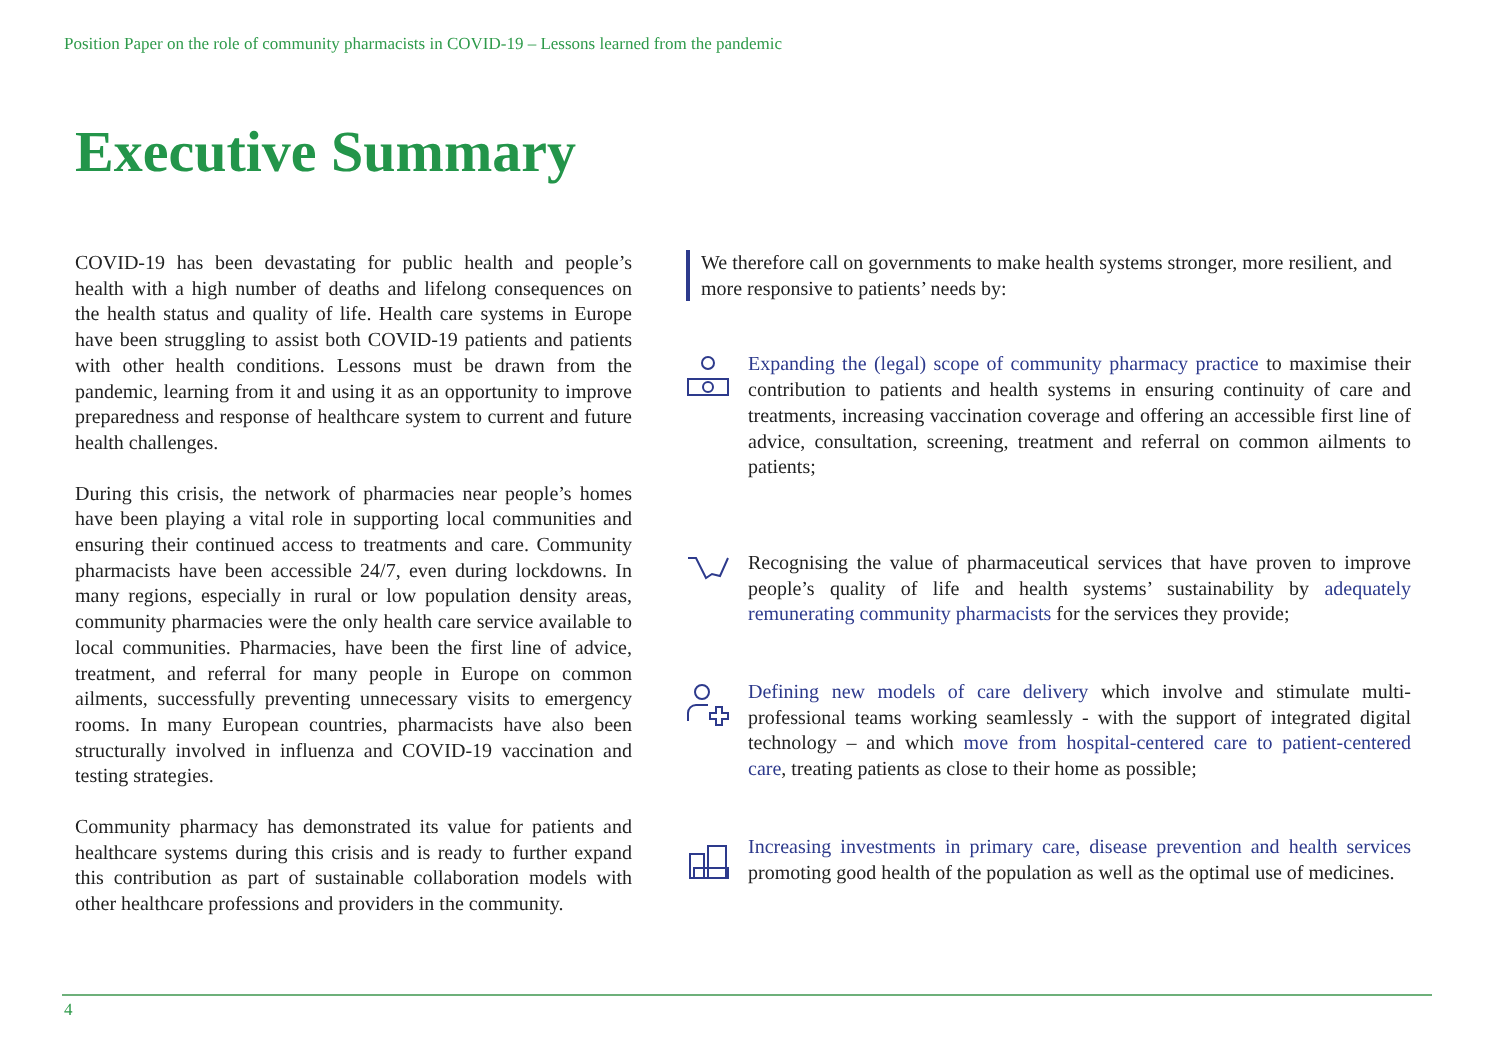Position Paper on the role of community pharmacists in COVID-19 – Lessons learned from the pandemic
Executive Summary
COVID-19 has been devastating for public health and people’s health with a high number of deaths and lifelong consequences on the health status and quality of life. Health care systems in Europe have been struggling to assist both COVID-19 patients and patients with other health conditions. Lessons must be drawn from the pandemic, learning from it and using it as an opportunity to improve preparedness and response of healthcare system to current and future health challenges.
During this crisis, the network of pharmacies near people’s homes have been playing a vital role in supporting local communities and ensuring their continued access to treatments and care. Community pharmacists have been accessible 24/7, even during lockdowns. In many regions, especially in rural or low population density areas, community pharmacies were the only health care service available to local communities. Pharmacies, have been the first line of advice, treatment, and referral for many people in Europe on common ailments, successfully preventing unnecessary visits to emergency rooms. In many European countries, pharmacists have also been structurally involved in influenza and COVID-19 vaccination and testing strategies.
Community pharmacy has demonstrated its value for patients and healthcare systems during this crisis and is ready to further expand this contribution as part of sustainable collaboration models with other healthcare professions and providers in the community.
We therefore call on governments to make health systems stronger, more resilient, and more responsive to patients’ needs by:
Expanding the (legal) scope of community pharmacy practice to maximise their contribution to patients and health systems in ensuring continuity of care and treatments, increasing vaccination coverage and offering an accessible first line of advice, consultation, screening, treatment and referral on common ailments to patients;
Recognising the value of pharmaceutical services that have proven to improve people’s quality of life and health systems’ sustainability by adequately remunerating community pharmacists for the services they provide;
Defining new models of care delivery which involve and stimulate multi-professional teams working seamlessly - with the support of integrated digital technology – and which move from hospital-centered care to patient-centered care, treating patients as close to their home as possible;
Increasing investments in primary care, disease prevention and health services promoting good health of the population as well as the optimal use of medicines.
4